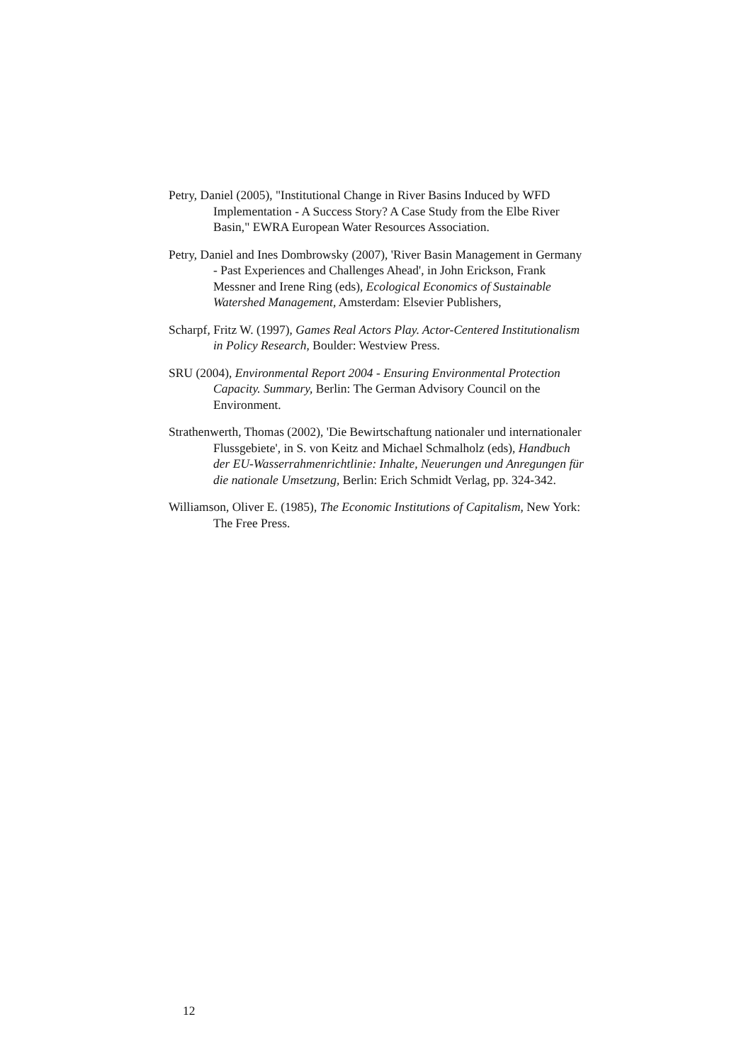Petry, Daniel (2005), "Institutional Change in River Basins Induced by WFD Implementation - A Success Story? A Case Study from the Elbe River Basin," EWRA European Water Resources Association.
Petry, Daniel and Ines Dombrowsky (2007), 'River Basin Management in Germany - Past Experiences and Challenges Ahead', in John Erickson, Frank Messner and Irene Ring (eds), Ecological Economics of Sustainable Watershed Management, Amsterdam: Elsevier Publishers,
Scharpf, Fritz W. (1997), Games Real Actors Play. Actor-Centered Institutionalism in Policy Research, Boulder: Westview Press.
SRU (2004), Environmental Report 2004 - Ensuring Environmental Protection Capacity. Summary, Berlin: The German Advisory Council on the Environment.
Strathenwerth, Thomas (2002), 'Die Bewirtschaftung nationaler und internationaler Flussgebiete', in S. von Keitz and Michael Schmalholz (eds), Handbuch der EU-Wasserrahmenrichtlinie: Inhalte, Neuerungen und Anregungen für die nationale Umsetzung, Berlin: Erich Schmidt Verlag, pp. 324-342.
Williamson, Oliver E. (1985), The Economic Institutions of Capitalism, New York: The Free Press.
12